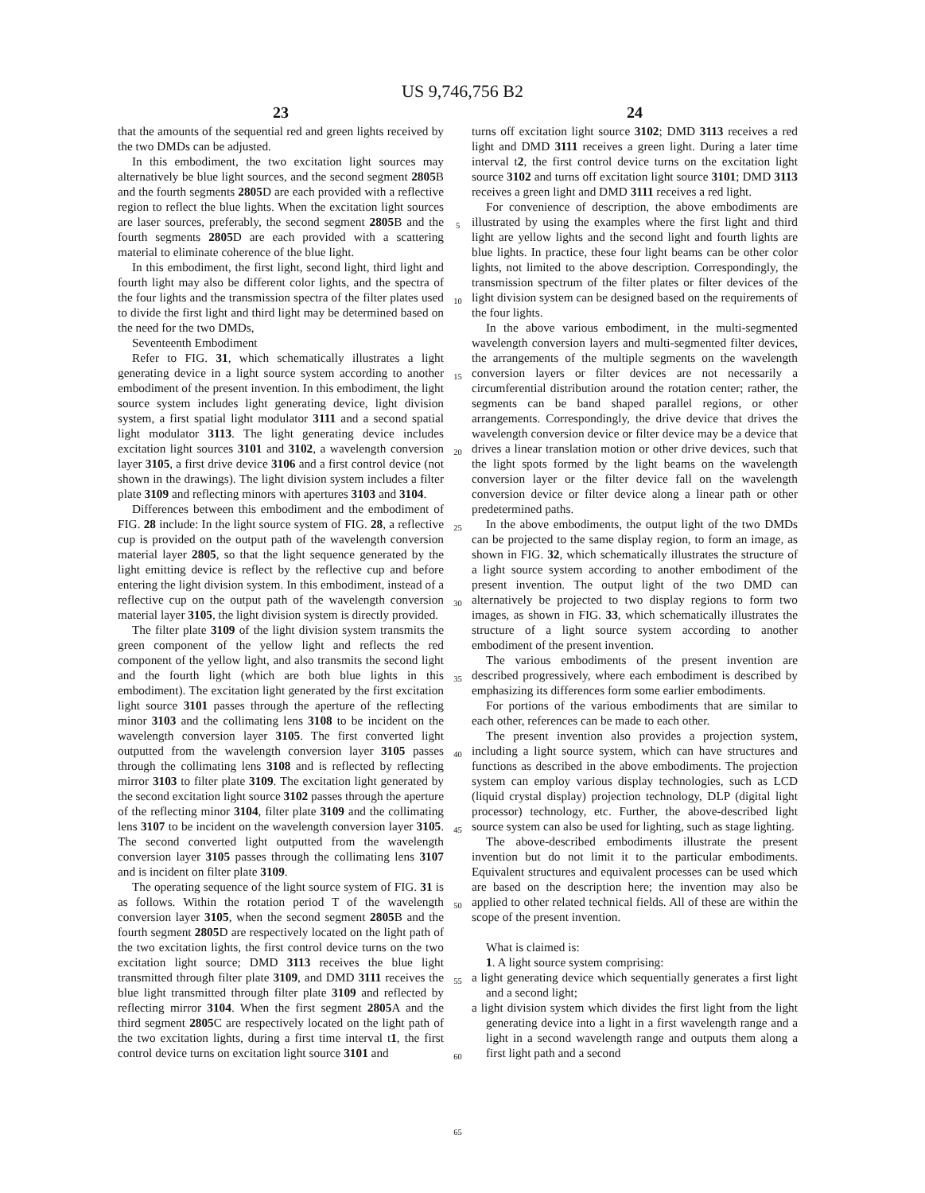US 9,746,756 B2
23
that the amounts of the sequential red and green lights received by the two DMDs can be adjusted.
In this embodiment, the two excitation light sources may alternatively be blue light sources, and the second segment 2805 B and the fourth segments 2805 D are each provided with a reflective region to reflect the blue lights. When the excitation light sources are laser sources, preferably, the second segment 2805 B and the fourth segments 2805 D are each provided with a scattering material to eliminate coherence of the blue light.
In this embodiment, the first light, second light, third light and fourth light may also be different color lights, and the spectra of the four lights and the transmission spectra of the filter plates used to divide the first light and third light may be determined based on the need for the two DMDs,
Seventeenth Embodiment
Refer to FIG. 31, which schematically illustrates a light generating device in a light source system according to another embodiment of the present invention. In this embodiment, the light source system includes light generating device, light division system, a first spatial light modulator 3111 and a second spatial light modulator 3113. The light generating device includes excitation light sources 3101 and 3102, a wavelength conversion layer 3105, a first drive device 3106 and a first control device (not shown in the drawings). The light division system includes a filter plate 3109 and reflecting minors with apertures 3103 and 3104.
Differences between this embodiment and the embodiment of FIG. 28 include: In the light source system of FIG. 28, a reflective cup is provided on the output path of the wavelength conversion material layer 2805, so that the light sequence generated by the light emitting device is reflect by the reflective cup and before entering the light division system. In this embodiment, instead of a reflective cup on the output path of the wavelength conversion material layer 3105, the light division system is directly provided.
The filter plate 3109 of the light division system transmits the green component of the yellow light and reflects the red component of the yellow light, and also transmits the second light and the fourth light (which are both blue lights in this embodiment). The excitation light generated by the first excitation light source 3101 passes through the aperture of the reflecting minor 3103 and the collimating lens 3108 to be incident on the wavelength conversion layer 3105. The first converted light outputted from the wavelength conversion layer 3105 passes through the collimating lens 3108 and is reflected by reflecting mirror 3103 to filter plate 3109. The excitation light generated by the second excitation light source 3102 passes through the aperture of the reflecting minor 3104, filter plate 3109 and the collimating lens 3107 to be incident on the wavelength conversion layer 3105. The second converted light outputted from the wavelength conversion layer 3105 passes through the collimating lens 3107 and is incident on filter plate 3109.
The operating sequence of the light source system of FIG. 31 is as follows. Within the rotation period T of the wavelength conversion layer 3105, when the second segment 2805 B and the fourth segment 2805 D are respectively located on the light path of the two excitation lights, the first control device turns on the two excitation light source; DMD 3113 receives the blue light transmitted through filter plate 3109, and DMD 3111 receives the blue light transmitted through filter plate 3109 and reflected by reflecting mirror 3104. When the first segment 2805 A and the third segment 2805 C are respectively located on the light path of the two excitation lights, during a first time interval t1, the first control device turns on excitation light source 3101 and
5
10
15
20
25
30
35
40
45
50
55
60
65
24
turns off excitation light source 3102; DMD 3113 receives a red light and DMD 3111 receives a green light. During a later time interval t2, the first control device turns on the excitation light source 3102 and turns off excitation light source 3101; DMD 3113 receives a green light and DMD 3111 receives a red light.
For convenience of description, the above embodiments are illustrated by using the examples where the first light and third light are yellow lights and the second light and fourth lights are blue lights. In practice, these four light beams can be other color lights, not limited to the above description. Correspondingly, the transmission spectrum of the filter plates or filter devices of the light division system can be designed based on the requirements of the four lights.
In the above various embodiment, in the multi-segmented wavelength conversion layers and multi-segmented filter devices, the arrangements of the multiple segments on the wavelength conversion layers or filter devices are not necessarily a circumferential distribution around the rotation center; rather, the segments can be band shaped parallel regions, or other arrangements. Correspondingly, the drive device that drives the wavelength conversion device or filter device may be a device that drives a linear translation motion or other drive devices, such that the light spots formed by the light beams on the wavelength conversion layer or the filter device fall on the wavelength conversion device or filter device along a linear path or other predetermined paths.
In the above embodiments, the output light of the two DMDs can be projected to the same display region, to form an image, as shown in FIG. 32, which schematically illustrates the structure of a light source system according to another embodiment of the present invention. The output light of the two DMD can alternatively be projected to two display regions to form two images, as shown in FIG. 33, which schematically illustrates the structure of a light source system according to another embodiment of the present invention.
The various embodiments of the present invention are described progressively, where each embodiment is described by emphasizing its differences form some earlier embodiments.
For portions of the various embodiments that are similar to each other, references can be made to each other.
The present invention also provides a projection system, including a light source system, which can have structures and functions as described in the above embodiments. The projection system can employ various display technologies, such as LCD (liquid crystal display) projection technology, DLP (digital light processor) technology, etc. Further, the above-described light source system can also be used for lighting, such as stage lighting.
The above-described embodiments illustrate the present invention but do not limit it to the particular embodiments. Equivalent structures and equivalent processes can be used which are based on the description here; the invention may also be applied to other related technical fields. All of these are within the scope of the present invention.
What is claimed is:
1. A light source system comprising:
a light generating device which sequentially generates a first light and a second light;
a light division system which divides the first light from the light generating device into a light in a first wavelength range and a light in a second wavelength range and outputs them along a first light path and a second